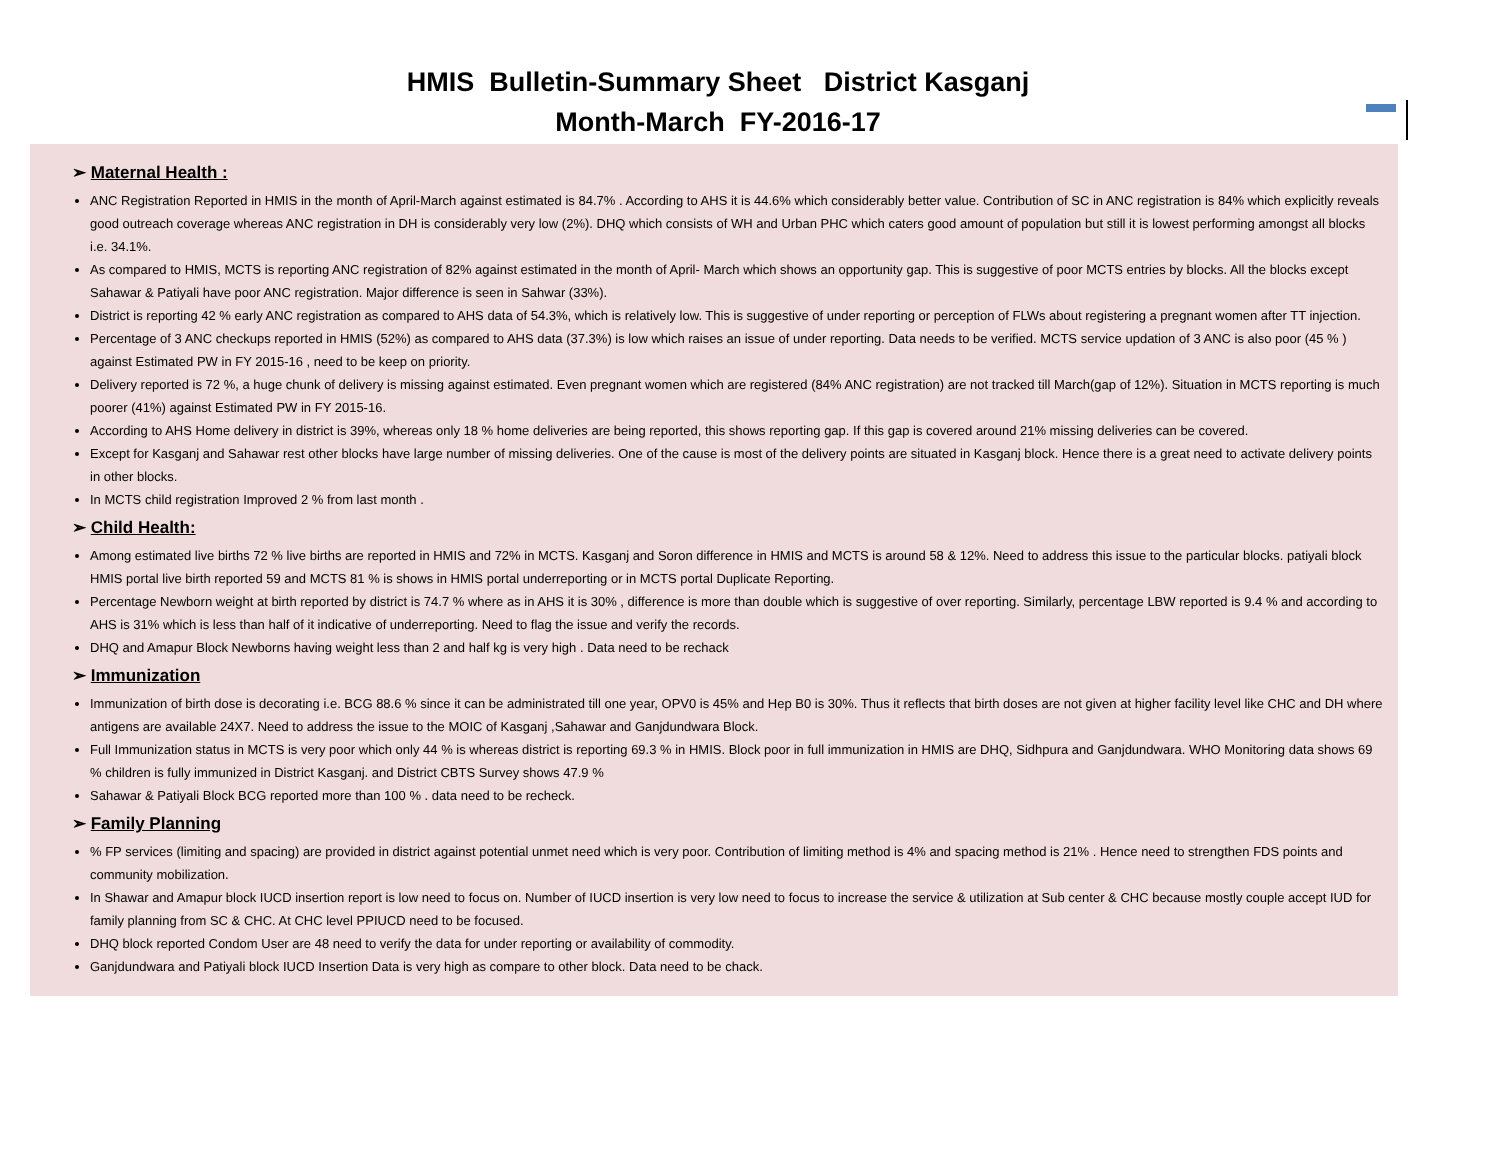HMIS Bulletin-Summary Sheet District Kasganj
Month-March FY-2016-17
➢ Maternal Health :
ANC Registration Reported in HMIS in the month of April-March against estimated is 84.7% . According to AHS it is 44.6% which considerably better value. Contribution of SC in ANC registration is 84% which explicitly reveals good outreach coverage whereas ANC registration in DH is considerably very low (2%). DHQ which consists of WH and Urban PHC which caters good amount of population but still it is lowest performing amongst all blocks i.e. 34.1%.
As compared to HMIS, MCTS is reporting ANC registration of 82% against estimated in the month of April- March which shows an opportunity gap. This is suggestive of poor MCTS entries by blocks. All the blocks except Sahawar & Patiyali have poor ANC registration. Major difference is seen in Sahwar (33%).
District is reporting 42 % early ANC registration as compared to AHS data of 54.3%, which is relatively low. This is suggestive of under reporting or perception of FLWs about registering a pregnant women after TT injection.
Percentage of 3 ANC checkups reported in HMIS (52%) as compared to AHS data (37.3%) is low which raises an issue of under reporting. Data needs to be verified. MCTS service updation of 3 ANC is also poor (45 % ) against Estimated PW in FY 2015-16 , need to be keep on priority.
Delivery reported is 72 %, a huge chunk of delivery is missing against estimated. Even pregnant women which are registered (84% ANC registration) are not tracked till March(gap of 12%). Situation in MCTS reporting is much poorer (41%) against Estimated PW in FY 2015-16.
According to AHS Home delivery in district is 39%, whereas only 18 % home deliveries are being reported, this shows reporting gap. If this gap is covered around 21% missing deliveries can be covered.
Except for Kasganj and Sahawar rest other blocks have large number of missing deliveries. One of the cause is most of the delivery points are situated in Kasganj block. Hence there is a great need to activate delivery points in other blocks.
In MCTS child registration Improved 2 % from last month .
➢ Child Health:
Among estimated live births 72 % live births are reported in HMIS and 72% in MCTS. Kasganj and Soron difference in HMIS and MCTS is around 58 & 12%. Need to address this issue to the particular blocks. patiyali block HMIS portal live birth reported 59 and MCTS 81 % is shows in HMIS portal underreporting or in MCTS portal Duplicate Reporting.
Percentage Newborn weight at birth reported by district is 74.7 % where as in AHS it is 30% , difference is more than double which is suggestive of over reporting. Similarly, percentage LBW reported is 9.4 % and according to AHS is 31% which is less than half of it indicative of underreporting. Need to flag the issue and verify the records.
DHQ and Amapur Block Newborns having weight less than 2 and half kg is very high . Data need to be rechack
➢ Immunization
Immunization of birth dose is decorating i.e. BCG 88.6 % since it can be administrated till one year, OPV0 is 45% and Hep B0 is 30%. Thus it reflects that birth doses are not given at higher facility level like CHC and DH where antigens are available 24X7. Need to address the issue to the MOIC of Kasganj ,Sahawar and Ganjdundwara Block.
Full Immunization status in MCTS is very poor which only 44 % is whereas district is reporting 69.3 % in HMIS. Block poor in full immunization in HMIS are DHQ, Sidhpura and Ganjdundwara. WHO Monitoring data shows 69 % children is fully immunized in District Kasganj. and District CBTS Survey shows 47.9 %
Sahawar & Patiyali Block BCG reported more than 100 % . data need to be recheck.
➢ Family Planning
% FP services (limiting and spacing) are provided in district against potential unmet need which is very poor. Contribution of limiting method is 4% and spacing method is 21% . Hence need to strengthen FDS points and community mobilization.
In Shawar and Amapur block IUCD insertion report is low need to focus on. Number of IUCD insertion is very low need to focus to increase the service & utilization at Sub center & CHC because mostly couple accept IUD for family planning from SC & CHC. At CHC level PPIUCD need to be focused.
DHQ block reported Condom User are 48 need to verify the data for under reporting or availability of commodity.
Ganjdundwara and Patiyali block IUCD Insertion Data is very high as compare to other block. Data need to be chack.